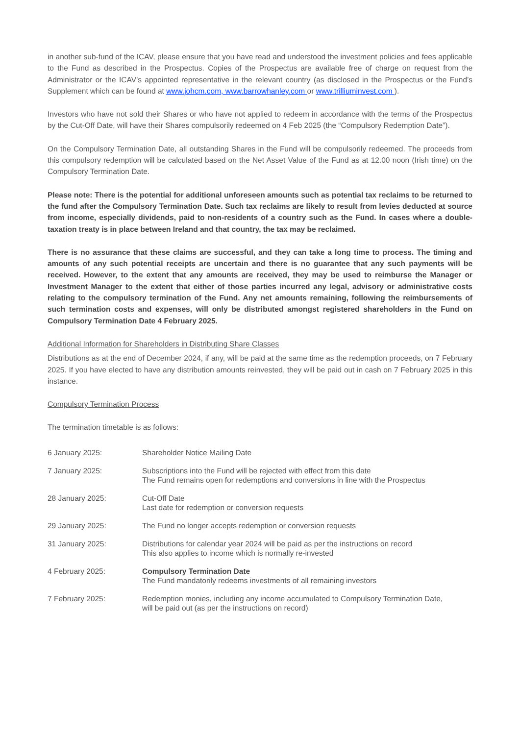in another sub-fund of the ICAV, please ensure that you have read and understood the investment policies and fees applicable to the Fund as described in the Prospectus. Copies of the Prospectus are available free of charge on request from the Administrator or the ICAV’s appointed representative in the relevant country (as disclosed in the Prospectus or the Fund’s Supplement which can be found at www.johcm.com, www.barrowhanley.com or www.trilliuminvest.com ).
Investors who have not sold their Shares or who have not applied to redeem in accordance with the terms of the Prospectus by the Cut-Off Date, will have their Shares compulsorily redeemed on 4 Feb 2025 (the “Compulsory Redemption Date”).
On the Compulsory Termination Date, all outstanding Shares in the Fund will be compulsorily redeemed. The proceeds from this compulsory redemption will be calculated based on the Net Asset Value of the Fund as at 12.00 noon (Irish time) on the Compulsory Termination Date.
Please note: There is the potential for additional unforeseen amounts such as potential tax reclaims to be returned to the fund after the Compulsory Termination Date. Such tax reclaims are likely to result from levies deducted at source from income, especially dividends, paid to non-residents of a country such as the Fund. In cases where a double-taxation treaty is in place between Ireland and that country, the tax may be reclaimed.
There is no assurance that these claims are successful, and they can take a long time to process. The timing and amounts of any such potential receipts are uncertain and there is no guarantee that any such payments will be received. However, to the extent that any amounts are received, they may be used to reimburse the Manager or Investment Manager to the extent that either of those parties incurred any legal, advisory or administrative costs relating to the compulsory termination of the Fund. Any net amounts remaining, following the reimbursements of such termination costs and expenses, will only be distributed amongst registered shareholders in the Fund on Compulsory Termination Date 4 February 2025.
Additional Information for Shareholders in Distributing Share Classes
Distributions as at the end of December 2024, if any, will be paid at the same time as the redemption proceeds, on 7 February 2025. If you have elected to have any distribution amounts reinvested, they will be paid out in cash on 7 February 2025 in this instance.
Compulsory Termination Process
The termination timetable is as follows:
| 6 January 2025: | Shareholder Notice Mailing Date |
| 7 January 2025: | Subscriptions into the Fund will be rejected with effect from this date The Fund remains open for redemptions and conversions in line with the Prospectus |
| 28 January 2025: | Cut-Off Date Last date for redemption or conversion requests |
| 29 January 2025: | The Fund no longer accepts redemption or conversion requests |
| 31 January 2025: | Distributions for calendar year 2024 will be paid as per the instructions on record This also applies to income which is normally re-invested |
| 4 February 2025: | Compulsory Termination Date The Fund mandatorily redeems investments of all remaining investors |
| 7 February 2025: | Redemption monies, including any income accumulated to Compulsory Termination Date, will be paid out (as per the instructions on record) |